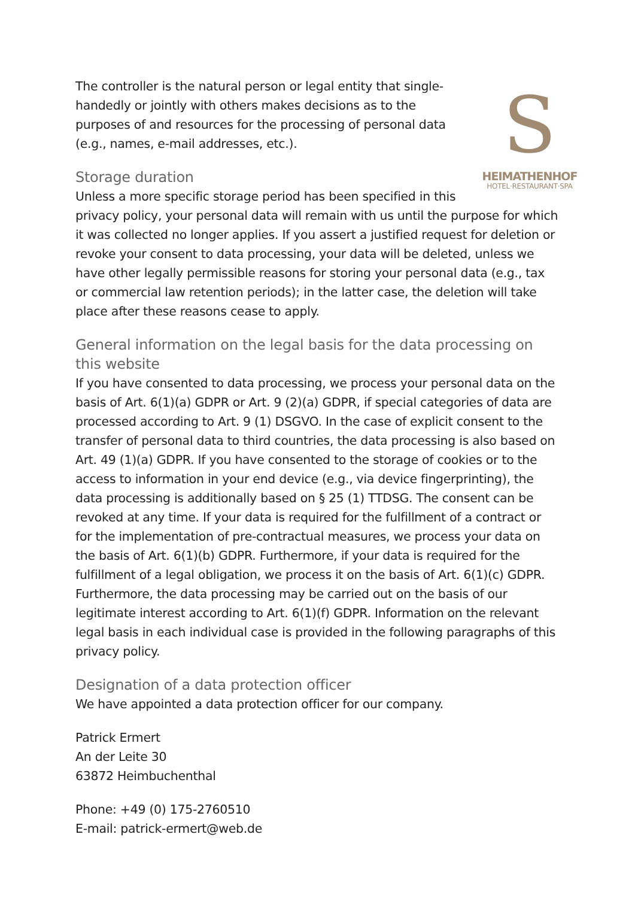S
HEIMATHENHOF
HOTEL·RESTAURANT·SPA
The controller is the natural person or legal entity that single-handedly or jointly with others makes decisions as to the purposes of and resources for the processing of personal data (e.g., names, e-mail addresses, etc.).
Storage duration
Unless a more specific storage period has been specified in this privacy policy, your personal data will remain with us until the purpose for which it was collected no longer applies. If you assert a justified request for deletion or revoke your consent to data processing, your data will be deleted, unless we have other legally permissible reasons for storing your personal data (e.g., tax or commercial law retention periods); in the latter case, the deletion will take place after these reasons cease to apply.
General information on the legal basis for the data processing on this website
If you have consented to data processing, we process your personal data on the basis of Art. 6(1)(a) GDPR or Art. 9 (2)(a) GDPR, if special categories of data are processed according to Art. 9 (1) DSGVO. In the case of explicit consent to the transfer of personal data to third countries, the data processing is also based on Art. 49 (1)(a) GDPR. If you have consented to the storage of cookies or to the access to information in your end device (e.g., via device fingerprinting), the data processing is additionally based on § 25 (1) TTDSG. The consent can be revoked at any time. If your data is required for the fulfillment of a contract or for the implementation of pre-contractual measures, we process your data on the basis of Art. 6(1)(b) GDPR. Furthermore, if your data is required for the fulfillment of a legal obligation, we process it on the basis of Art. 6(1)(c) GDPR. Furthermore, the data processing may be carried out on the basis of our legitimate interest according to Art. 6(1)(f) GDPR. Information on the relevant legal basis in each individual case is provided in the following paragraphs of this privacy policy.
Designation of a data protection officer
We have appointed a data protection officer for our company.
Patrick Ermert
An der Leite 30
63872 Heimbuchenthal
Phone: +49 (0) 175-2760510
E-mail: patrick-ermert@web.de